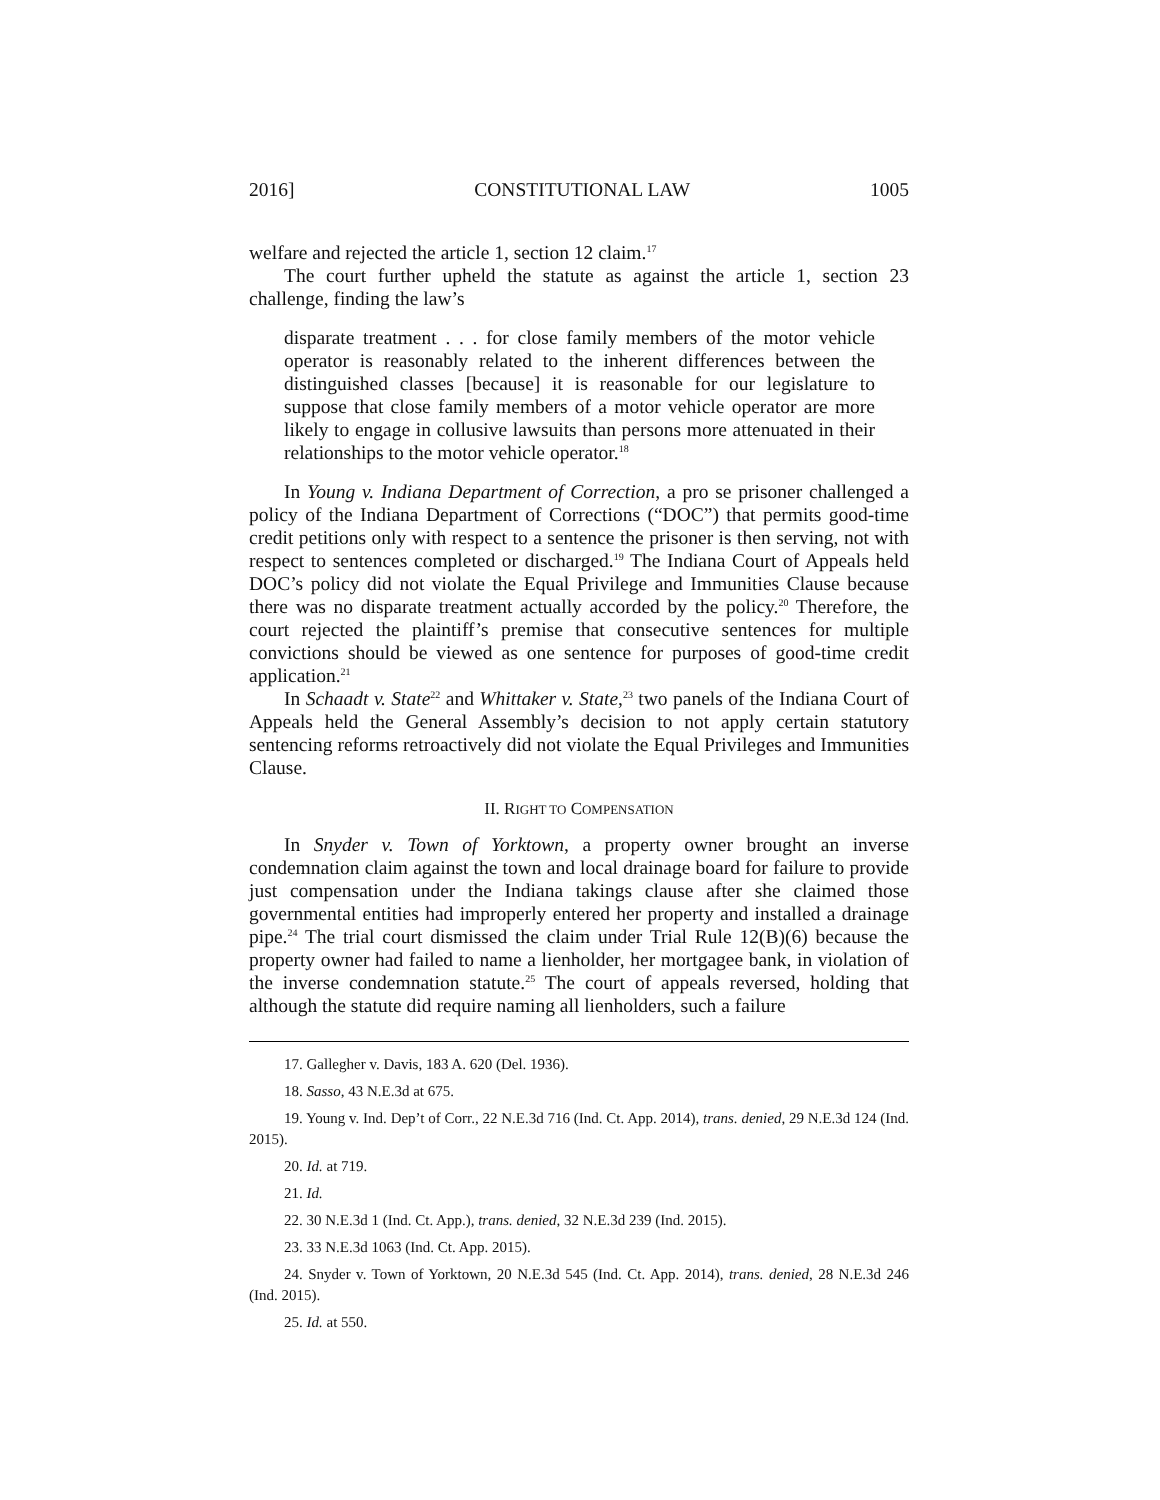2016] CONSTITUTIONAL LAW 1005
welfare and rejected the article 1, section 12 claim.<sup>17</sup>
The court further upheld the statute as against the article 1, section 23 challenge, finding the law’s
disparate treatment . . . for close family members of the motor vehicle operator is reasonably related to the inherent differences between the distinguished classes [because] it is reasonable for our legislature to suppose that close family members of a motor vehicle operator are more likely to engage in collusive lawsuits than persons more attenuated in their relationships to the motor vehicle operator.<sup>18</sup>
In Young v. Indiana Department of Correction, a pro se prisoner challenged a policy of the Indiana Department of Corrections (“DOC”) that permits good-time credit petitions only with respect to a sentence the prisoner is then serving, not with respect to sentences completed or discharged.<sup>19</sup> The Indiana Court of Appeals held DOC’s policy did not violate the Equal Privilege and Immunities Clause because there was no disparate treatment actually accorded by the policy.<sup>20</sup> Therefore, the court rejected the plaintiff’s premise that consecutive sentences for multiple convictions should be viewed as one sentence for purposes of good-time credit application.<sup>21</sup>
In Schaadt v. State<sup>22</sup> and Whittaker v. State,<sup>23</sup> two panels of the Indiana Court of Appeals held the General Assembly’s decision to not apply certain statutory sentencing reforms retroactively did not violate the Equal Privileges and Immunities Clause.
II. RIGHT TO COMPENSATION
In Snyder v. Town of Yorktown, a property owner brought an inverse condemnation claim against the town and local drainage board for failure to provide just compensation under the Indiana takings clause after she claimed those governmental entities had improperly entered her property and installed a drainage pipe.<sup>24</sup> The trial court dismissed the claim under Trial Rule 12(B)(6) because the property owner had failed to name a lienholder, her mortgagee bank, in violation of the inverse condemnation statute.<sup>25</sup> The court of appeals reversed, holding that although the statute did require naming all lienholders, such a failure
17. Gallegher v. Davis, 183 A. 620 (Del. 1936).
18. Sasso, 43 N.E.3d at 675.
19. Young v. Ind. Dep’t of Corr., 22 N.E.3d 716 (Ind. Ct. App. 2014), trans. denied, 29 N.E.3d 124 (Ind. 2015).
20. Id. at 719.
21. Id.
22. 30 N.E.3d 1 (Ind. Ct. App.), trans. denied, 32 N.E.3d 239 (Ind. 2015).
23. 33 N.E.3d 1063 (Ind. Ct. App. 2015).
24. Snyder v. Town of Yorktown, 20 N.E.3d 545 (Ind. Ct. App. 2014), trans. denied, 28 N.E.3d 246 (Ind. 2015).
25. Id. at 550.